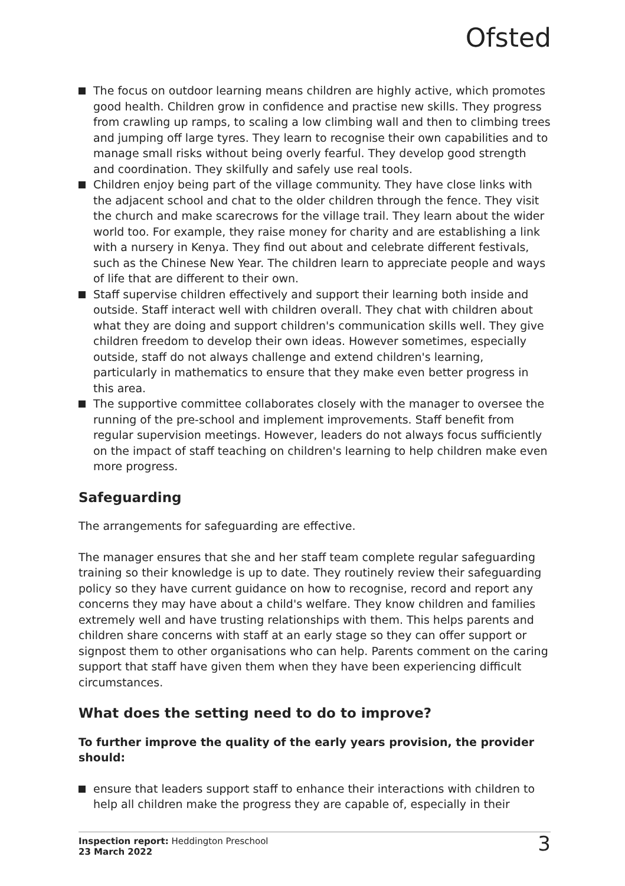Ofsted
The focus on outdoor learning means children are highly active, which promotes good health. Children grow in confidence and practise new skills. They progress from crawling up ramps, to scaling a low climbing wall and then to climbing trees and jumping off large tyres. They learn to recognise their own capabilities and to manage small risks without being overly fearful. They develop good strength and coordination. They skilfully and safely use real tools.
Children enjoy being part of the village community. They have close links with the adjacent school and chat to the older children through the fence. They visit the church and make scarecrows for the village trail. They learn about the wider world too. For example, they raise money for charity and are establishing a link with a nursery in Kenya. They find out about and celebrate different festivals, such as the Chinese New Year. The children learn to appreciate people and ways of life that are different to their own.
Staff supervise children effectively and support their learning both inside and outside. Staff interact well with children overall. They chat with children about what they are doing and support children's communication skills well. They give children freedom to develop their own ideas. However sometimes, especially outside, staff do not always challenge and extend children's learning, particularly in mathematics to ensure that they make even better progress in this area.
The supportive committee collaborates closely with the manager to oversee the running of the pre-school and implement improvements. Staff benefit from regular supervision meetings. However, leaders do not always focus sufficiently on the impact of staff teaching on children's learning to help children make even more progress.
Safeguarding
The arrangements for safeguarding are effective.
The manager ensures that she and her staff team complete regular safeguarding training so their knowledge is up to date. They routinely review their safeguarding policy so they have current guidance on how to recognise, record and report any concerns they may have about a child's welfare. They know children and families extremely well and have trusting relationships with them. This helps parents and children share concerns with staff at an early stage so they can offer support or signpost them to other organisations who can help. Parents comment on the caring support that staff have given them when they have been experiencing difficult circumstances.
What does the setting need to do to improve?
To further improve the quality of the early years provision, the provider should:
ensure that leaders support staff to enhance their interactions with children to help all children make the progress they are capable of, especially in their
Inspection report: Heddington Preschool
23 March 2022
3